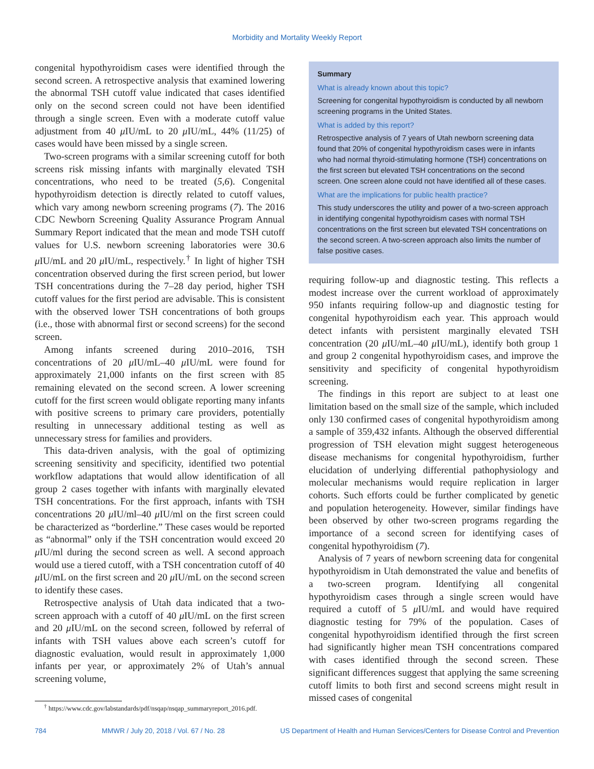Morbidity and Mortality Weekly Report
congenital hypothyroidism cases were identified through the second screen. A retrospective analysis that examined lowering the abnormal TSH cutoff value indicated that cases identified only on the second screen could not have been identified through a single screen. Even with a moderate cutoff value adjustment from 40 μ IU/mL to 20 μ IU/mL, 44% (11/25) of cases would have been missed by a single screen.
Two-screen programs with a similar screening cutoff for both screens risk missing infants with marginally elevated TSH concentrations, who need to be treated (5,6). Congenital hypothyroidism detection is directly related to cutoff values, which vary among newborn screening programs (7). The 2016 CDC Newborn Screening Quality Assurance Program Annual Summary Report indicated that the mean and mode TSH cutoff values for U.S. newborn screening laboratories were 30.6 μ IU/mL and 20 μ IU/mL, respectively.<sup>†</sup> In light of higher TSH concentration observed during the first screen period, but lower TSH concentrations during the 7–28 day period, higher TSH cutoff values for the first period are advisable. This is consistent with the observed lower TSH concentrations of both groups (i.e., those with abnormal first or second screens) for the second screen.
Among infants screened during 2010–2016, TSH concentrations of 20 μ IU/mL–40 μ IU/mL were found for approximately 21,000 infants on the first screen with 85 remaining elevated on the second screen. A lower screening cutoff for the first screen would obligate reporting many infants with positive screens to primary care providers, potentially resulting in unnecessary additional testing as well as unnecessary stress for families and providers.
This data-driven analysis, with the goal of optimizing screening sensitivity and specificity, identified two potential workflow adaptations that would allow identification of all group 2 cases together with infants with marginally elevated TSH concentrations. For the first approach, infants with TSH concentrations 20 μ IU/ml–40 μ IU/ml on the first screen could be characterized as “borderline.” These cases would be reported as “abnormal” only if the TSH concentration would exceed 20 μ IU/ml during the second screen as well. A second approach would use a tiered cutoff, with a TSH concentration cutoff of 40 μ IU/mL on the first screen and 20 μ IU/mL on the second screen to identify these cases.
Retrospective analysis of Utah data indicated that a two-screen approach with a cutoff of 40 μ IU/mL on the first screen and 20 μ IU/mL on the second screen, followed by referral of infants with TSH values above each screen’s cutoff for diagnostic evaluation, would result in approximately 1,000 infants per year, or approximately 2% of Utah’s annual screening volume,
<sup>†</sup> https://www.cdc.gov/labstandards/pdf/nsqap/nsqap_summaryreport_2016.pdf.
Summary
What is already known about this topic?
Screening for congenital hypothyroidism is conducted by all newborn screening programs in the United States.
What is added by this report?
Retrospective analysis of 7 years of Utah newborn screening data found that 20% of congenital hypothyroidism cases were in infants who had normal thyroid-stimulating hormone (TSH) concentrations on the first screen but elevated TSH concentrations on the second screen. One screen alone could not have identified all of these cases.
What are the implications for public health practice?
This study underscores the utility and power of a two-screen approach in identifying congenital hypothyroidism cases with normal TSH concentrations on the first screen but elevated TSH concentrations on the second screen. A two-screen approach also limits the number of false positive cases.
requiring follow-up and diagnostic testing. This reflects a modest increase over the current workload of approximately 950 infants requiring follow-up and diagnostic testing for congenital hypothyroidism each year. This approach would detect infants with persistent marginally elevated TSH concentration (20 μ IU/mL–40 μ IU/mL), identify both group 1 and group 2 congenital hypothyroidism cases, and improve the sensitivity and specificity of congenital hypothyroidism screening.
The findings in this report are subject to at least one limitation based on the small size of the sample, which included only 130 confirmed cases of congenital hypothyroidism among a sample of 359,432 infants. Although the observed differential progression of TSH elevation might suggest heterogeneous disease mechanisms for congenital hypothyroidism, further elucidation of underlying differential pathophysiology and molecular mechanisms would require replication in larger cohorts. Such efforts could be further complicated by genetic and population heterogeneity. However, similar findings have been observed by other two-screen programs regarding the importance of a second screen for identifying cases of congenital hypothyroidism (7).
Analysis of 7 years of newborn screening data for congenital hypothyroidism in Utah demonstrated the value and benefits of a two-screen program. Identifying all congenital hypothyroidism cases through a single screen would have required a cutoff of 5 μ IU/mL and would have required diagnostic testing for 79% of the population. Cases of congenital hypothyroidism identified through the first screen had significantly higher mean TSH concentrations compared with cases identified through the second screen. These significant differences suggest that applying the same screening cutoff limits to both first and second screens might result in missed cases of congenital
784 MMWR / July 20, 2018 / Vol. 67 / No. 28 US Department of Health and Human Services/Centers for Disease Control and Prevention